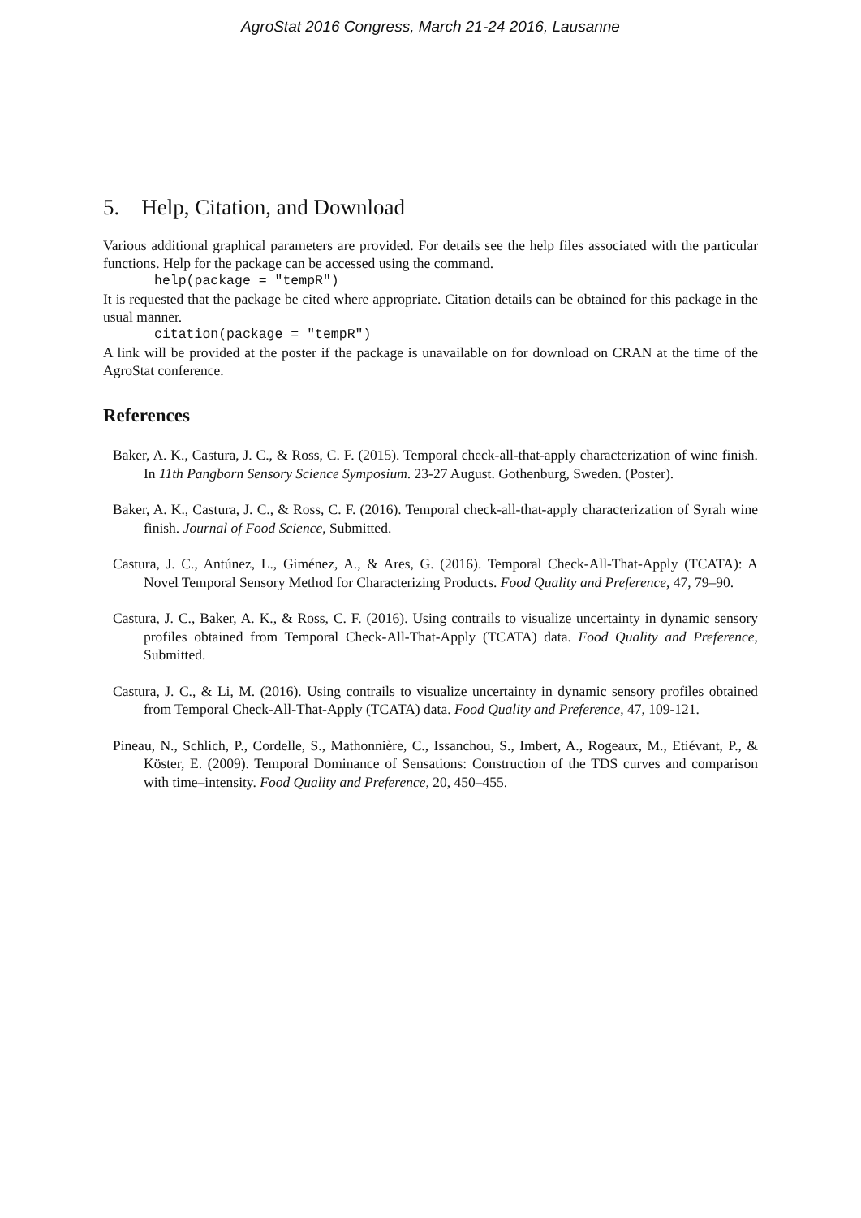AgroStat 2016 Congress, March 21-24 2016, Lausanne
5. Help, Citation, and Download
Various additional graphical parameters are provided. For details see the help files associated with the particular functions. Help for the package can be accessed using the command.
help(package = "tempR")
It is requested that the package be cited where appropriate. Citation details can be obtained for this package in the usual manner.
citation(package = "tempR")
A link will be provided at the poster if the package is unavailable on for download on CRAN at the time of the AgroStat conference.
References
Baker, A. K., Castura, J. C., & Ross, C. F. (2015). Temporal check-all-that-apply characterization of wine finish. In 11th Pangborn Sensory Science Symposium. 23-27 August. Gothenburg, Sweden. (Poster).
Baker, A. K., Castura, J. C., & Ross, C. F. (2016). Temporal check-all-that-apply characterization of Syrah wine finish. Journal of Food Science, Submitted.
Castura, J. C., Antúnez, L., Giménez, A., & Ares, G. (2016). Temporal Check-All-That-Apply (TCATA): A Novel Temporal Sensory Method for Characterizing Products. Food Quality and Preference, 47, 79–90.
Castura, J. C., Baker, A. K., & Ross, C. F. (2016). Using contrails to visualize uncertainty in dynamic sensory profiles obtained from Temporal Check-All-That-Apply (TCATA) data. Food Quality and Preference, Submitted.
Castura, J. C., & Li, M. (2016). Using contrails to visualize uncertainty in dynamic sensory profiles obtained from Temporal Check-All-That-Apply (TCATA) data. Food Quality and Preference, 47, 109-121.
Pineau, N., Schlich, P., Cordelle, S., Mathonnière, C., Issanchou, S., Imbert, A., Rogeaux, M., Etiévant, P., & Köster, E. (2009). Temporal Dominance of Sensations: Construction of the TDS curves and comparison with time–intensity. Food Quality and Preference, 20, 450–455.